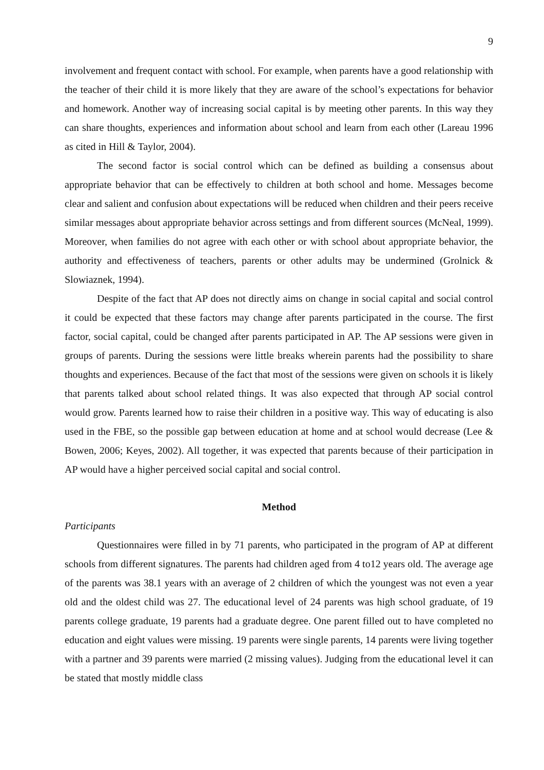9
involvement and frequent contact with school. For example, when parents have a good relationship with the teacher of their child it is more likely that they are aware of the school’s expectations for behavior and homework. Another way of increasing social capital is by meeting other parents. In this way they can share thoughts, experiences and information about school and learn from each other (Lareau 1996 as cited in Hill & Taylor, 2004).
The second factor is social control which can be defined as building a consensus about appropriate behavior that can be effectively to children at both school and home. Messages become clear and salient and confusion about expectations will be reduced when children and their peers receive similar messages about appropriate behavior across settings and from different sources (McNeal, 1999). Moreover, when families do not agree with each other or with school about appropriate behavior, the authority and effectiveness of teachers, parents or other adults may be undermined (Grolnick & Slowiaznek, 1994).
Despite of the fact that AP does not directly aims on change in social capital and social control it could be expected that these factors may change after parents participated in the course. The first factor, social capital, could be changed after parents participated in AP. The AP sessions were given in groups of parents. During the sessions were little breaks wherein parents had the possibility to share thoughts and experiences. Because of the fact that most of the sessions were given on schools it is likely that parents talked about school related things. It was also expected that through AP social control would grow. Parents learned how to raise their children in a positive way. This way of educating is also used in the FBE, so the possible gap between education at home and at school would decrease (Lee & Bowen, 2006; Keyes, 2002). All together, it was expected that parents because of their participation in AP would have a higher perceived social capital and social control.
Method
Participants
Questionnaires were filled in by 71 parents, who participated in the program of AP at different schools from different signatures. The parents had children aged from 4 to12 years old. The average age of the parents was 38.1 years with an average of 2 children of which the youngest was not even a year old and the oldest child was 27. The educational level of 24 parents was high school graduate, of 19 parents college graduate, 19 parents had a graduate degree. One parent filled out to have completed no education and eight values were missing. 19 parents were single parents, 14 parents were living together with a partner and 39 parents were married (2 missing values). Judging from the educational level it can be stated that mostly middle class